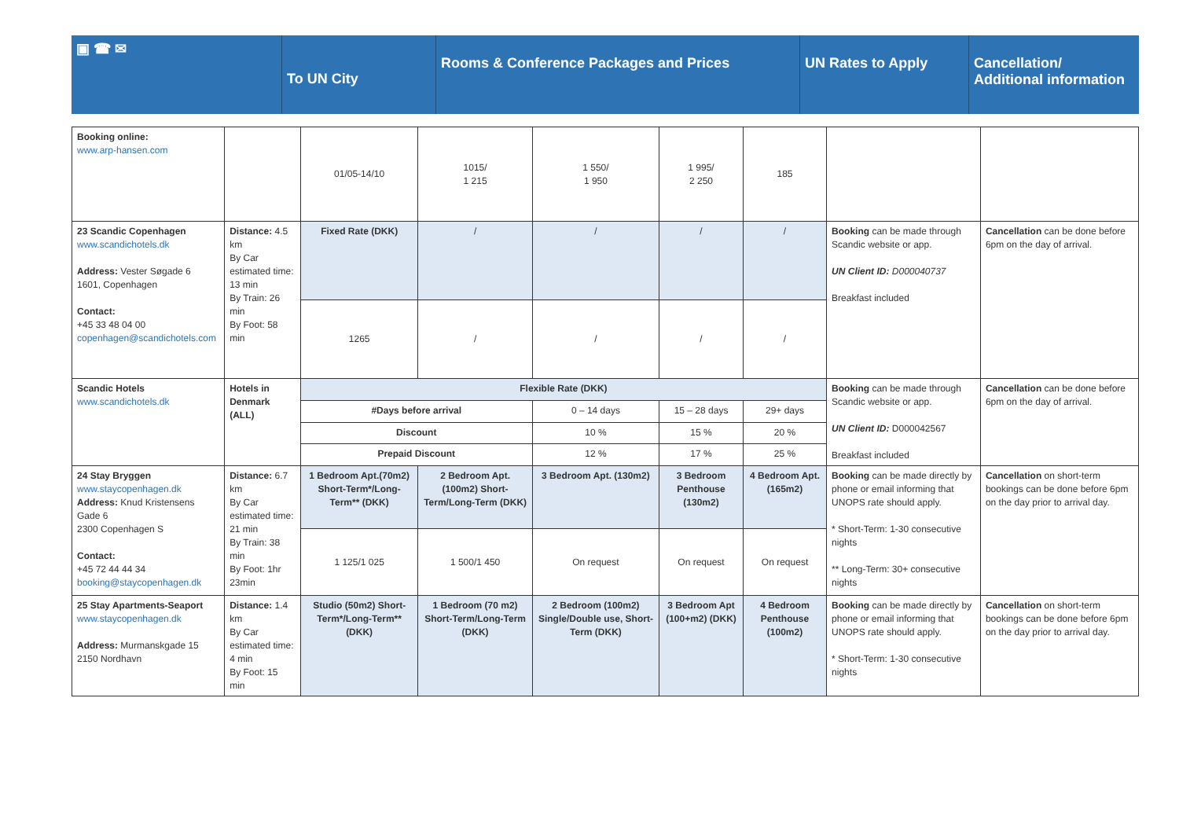▣ ☎ ✉
To UN City
Rooms & Conference Packages and Prices UN Rates to Apply Cancellation/ Additional information
| Booking online: www.arp-hansen.com | | 01/05-14/10 | 1015/ 1 215 | 1 550/ 1 950 | 1 995/ 2 250 | 185 | | |
| 23 Scandic Copenhagen www.scandichotels.dk Address: Vester Søgade 6 1601, Copenhagen Contact: +45 33 48 04 00 copenhagen@scandichotels.com | Distance: 4.5 km By Car estimated time: 13 min By Train: 26 min By Foot: 58 min | Fixed Rate (DKK) | / | / | / | / | Booking can be made through Scandic website or app. UN Client ID: D000040737 Breakfast included | Cancellation can be done before 6pm on the day of arrival. |
| | | 1265 | / | / | / | / | | |
| Scandic Hotels www.scandichotels.dk | Hotels in Denmark (ALL) | Flexible Rate (DKK) | | | | | Booking can be made through Scandic website or app. UN Client ID: D000042567 Breakfast included | Cancellation can be done before 6pm on the day of arrival. |
| | | #Days before arrival | | 0 – 14 days | 15 – 28 days | 29+ days | | |
| | | Discount | | 10 % | 15 % | 20 % | | |
| | | Prepaid Discount | | 12 % | 17 % | 25 % | | |
| 24 Stay Bryggen www.staycopenhagen.dk Address: Knud Kristensens Gade 6 2300 Copenhagen S Contact: +45 72 44 44 34 booking@staycopenhagen.dk | Distance: 6.7 km By Car estimated time: 21 min By Train: 38 min By Foot: 1hr 23min | 1 Bedroom Apt.(70m2) Short-Term*/Long-Term** (DKK) | 2 Bedroom Apt. (100m2) Short-Term/Long-Term (DKK) | 3 Bedroom Apt. (130m2) | 3 Bedroom Penthouse (130m2) | 4 Bedroom Apt. (165m2) | Booking can be made directly by phone or email informing that UNOPS rate should apply. * Short-Term: 1-30 consecutive nights ** Long-Term: 30+ consecutive nights | Cancellation on short-term bookings can be done before 6pm on the day prior to arrival day. |
| | | 1 125/1 025 | 1 500/1 450 | On request | On request | On request | | |
| 25 Stay Apartments-Seaport www.staycopenhagen.dk Address: Murmanskgade 15 2150 Nordhavn | Distance: 1.4 km By Car estimated time: 4 min By Foot: 15 min | Studio (50m2) Short-Term*/Long-Term** (DKK) | 1 Bedroom (70 m2) Short-Term/Long-Term (DKK) | 2 Bedroom (100m2) Single/Double use, Short-Term (DKK) | 3 Bedroom Apt (100+m2) (DKK) | 4 Bedroom Penthouse (100m2) | Booking can be made directly by phone or email informing that UNOPS rate should apply. * Short-Term: 1-30 consecutive nights | Cancellation on short-term bookings can be done before 6pm on the day prior to arrival day. |